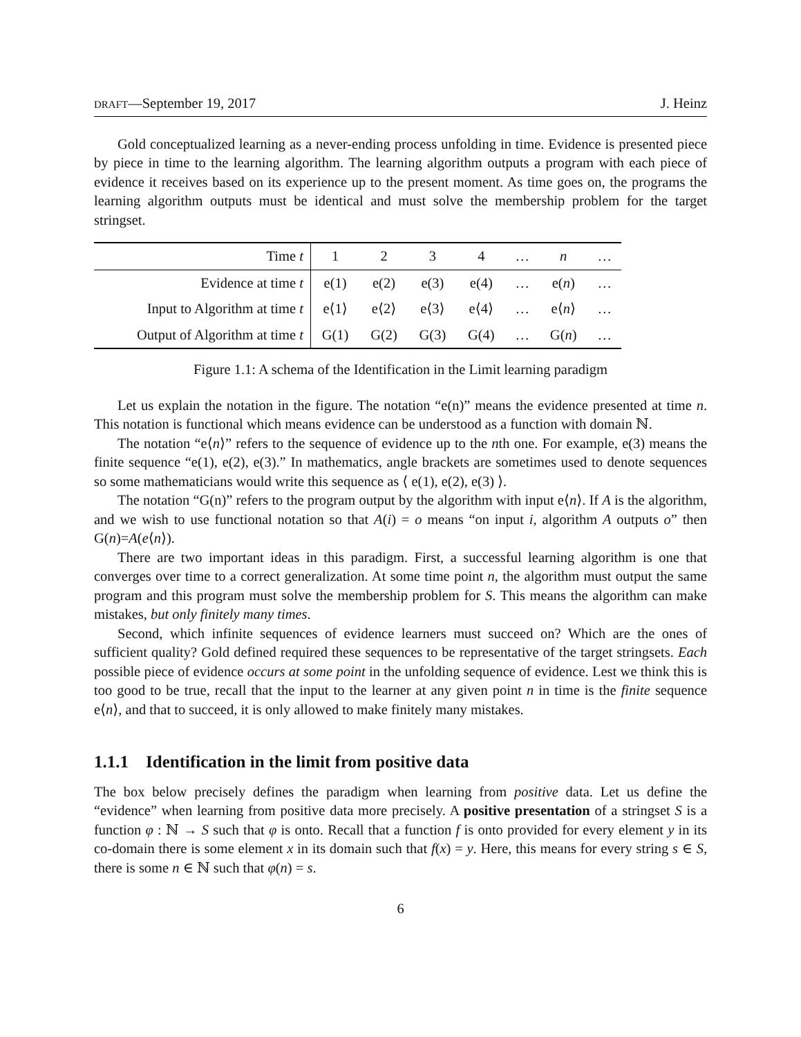DRAFT—September 19, 2017 J. Heinz
Gold conceptualized learning as a never-ending process unfolding in time. Evidence is presented piece by piece in time to the learning algorithm. The learning algorithm outputs a program with each piece of evidence it receives based on its experience up to the present moment. As time goes on, the programs the learning algorithm outputs must be identical and must solve the membership problem for the target stringset.
| Time t | 1 | 2 | 3 | 4 | … | n | … |
| --- | --- | --- | --- | --- | --- | --- | --- |
| Evidence at time t | e(1) | e(2) | e(3) | e(4) | … | e( n ) | … |
| Input to Algorithm at time t | e⟨1⟩ | e⟨2⟩ | e⟨3⟩ | e⟨4⟩ | … | e⟨ n ⟩ | … |
| Output of Algorithm at time t | G(1) | G(2) | G(3) | G(4) | … | G( n ) | … |
Figure 1.1: A schema of the Identification in the Limit learning paradigm
Let us explain the notation in the figure. The notation “e(n)” means the evidence presented at time n. This notation is functional which means evidence can be understood as a function with domain ℕ.
The notation “e⟨n⟩” refers to the sequence of evidence up to the nth one. For example, e(3) means the finite sequence “e(1), e(2), e(3).” In mathematics, angle brackets are sometimes used to denote sequences so some mathematicians would write this sequence as ⟨ e(1), e(2), e(3) ⟩.
The notation “G(n)” refers to the program output by the algorithm with input e⟨n⟩. If A is the algorithm, and we wish to use functional notation so that A(i) = o means “on input i, algorithm A outputs o” then G(n)=A(e⟨n⟩).
There are two important ideas in this paradigm. First, a successful learning algorithm is one that converges over time to a correct generalization. At some time point n, the algorithm must output the same program and this program must solve the membership problem for S. This means the algorithm can make mistakes, but only finitely many times.
Second, which infinite sequences of evidence learners must succeed on? Which are the ones of sufficient quality? Gold defined required these sequences to be representative of the target stringsets. Each possible piece of evidence occurs at some point in the unfolding sequence of evidence. Lest we think this is too good to be true, recall that the input to the learner at any given point n in time is the finite sequence e⟨n⟩, and that to succeed, it is only allowed to make finitely many mistakes.
1.1.1 Identification in the limit from positive data
The box below precisely defines the paradigm when learning from positive data. Let us define the “evidence” when learning from positive data more precisely. A positive presentation of a stringset S is a function φ : ℕ → S such that φ is onto. Recall that a function f is onto provided for every element y in its co-domain there is some element x in its domain such that f(x) = y. Here, this means for every string s ∈ S, there is some n ∈ ℕ such that φ(n) = s.
6